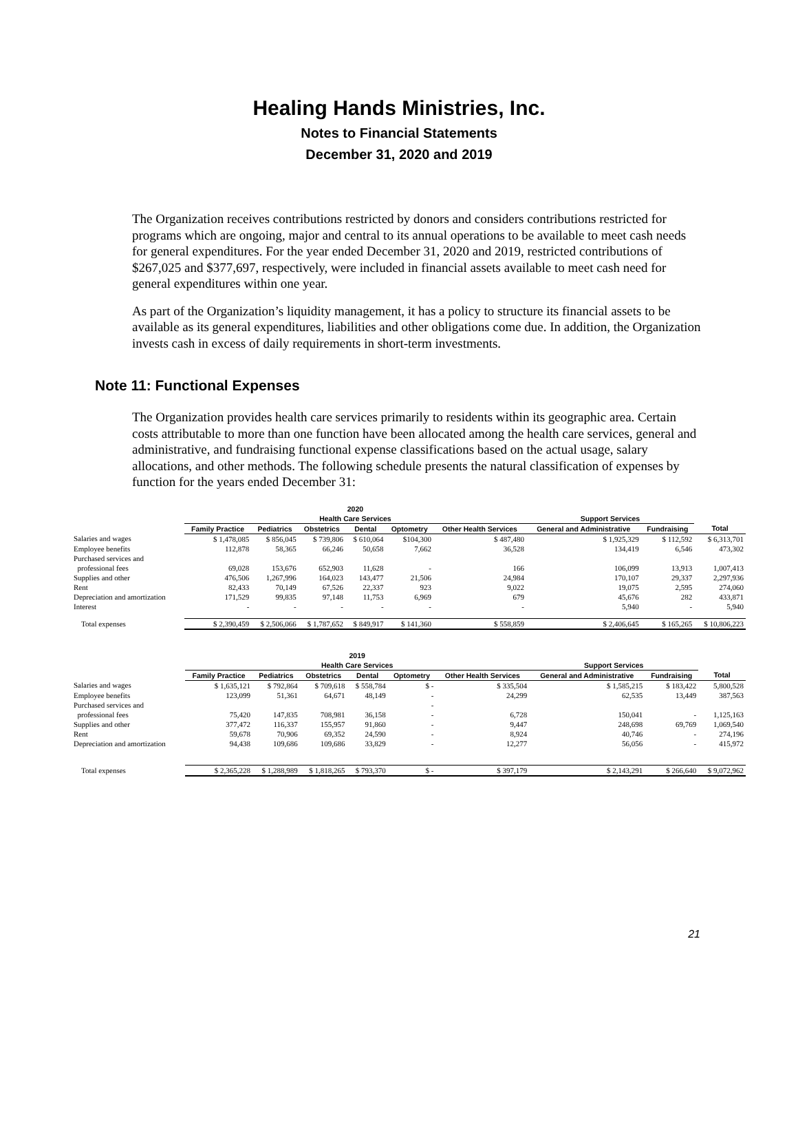Healing Hands Ministries, Inc.
Notes to Financial Statements
December 31, 2020 and 2019
The Organization receives contributions restricted by donors and considers contributions restricted for programs which are ongoing, major and central to its annual operations to be available to meet cash needs for general expenditures. For the year ended December 31, 2020 and 2019, restricted contributions of $267,025 and $377,697, respectively, were included in financial assets available to meet cash need for general expenditures within one year.
As part of the Organization’s liquidity management, it has a policy to structure its financial assets to be available as its general expenditures, liabilities and other obligations come due. In addition, the Organization invests cash in excess of daily requirements in short-term investments.
Note 11: Functional Expenses
The Organization provides health care services primarily to residents within its geographic area. Certain costs attributable to more than one function have been allocated among the health care services, general and administrative, and fundraising functional expense classifications based on the actual usage, salary allocations, and other methods. The following schedule presents the natural classification of expenses by function for the years ended December 31:
| | 2020 | | | | | | | | |
| --- | --- | --- | --- | --- | --- | --- | --- | --- | --- |
| | Health Care Services | | | | | | Support Services | | |
| | Family Practice | Pediatrics | Obstetrics | Dental | Optometry | Other Health Services | General and Administrative | Fundraising | Total |
| Salaries and wages | $ 1,478,085 | $ 856,045 | $ 739,806 | $ 610,064 | $104,300 | $ 487,480 | $ 1,925,329 | $ 112,592 | $ 6,313,701 |
| Employee benefits | 112,878 | 58,365 | 66,246 | 50,658 | 7,662 | 36,528 | 134,419 | 6,546 | 473,302 |
| Purchased services and | | | | | | | | | |
| professional fees | 69,028 | 153,676 | 652,903 | 11,628 | - | 166 | 106,099 | 13,913 | 1,007,413 |
| Supplies and other | 476,506 | 1,267,996 | 164,023 | 143,477 | 21,506 | 24,984 | 170,107 | 29,337 | 2,297,936 |
| Rent | 82,433 | 70,149 | 67,526 | 22,337 | 923 | 9,022 | 19,075 | 2,595 | 274,060 |
| Depreciation and amortization | 171,529 | 99,835 | 97,148 | 11,753 | 6,969 | 679 | 45,676 | 282 | 433,871 |
| Interest | - | - | - | - | - | - | 5,940 | - | 5,940 |
| Total expenses | $ 2,390,459 | $ 2,506,066 | $ 1,787,652 | $ 849,917 | $ 141,360 | $ 558,859 | $ 2,406,645 | $ 165,265 | $ 10,806,223 |
| | 2019 | | | | | | | | |
| --- | --- | --- | --- | --- | --- | --- | --- | --- | --- |
| | Health Care Services | | | | | | Support Services | | |
| | Family Practice | Pediatrics | Obstetrics | Dental | Optometry | Other Health Services | General and Administrative | Fundraising | Total |
| Salaries and wages | $ 1,635,121 | $ 792,864 | $ 709,618 | $ 558,784 | $ - | $ 335,504 | $ 1,585,215 | $ 183,422 | 5,800,528 |
| Employee benefits | 123,099 | 51,361 | 64,671 | 48,149 | - | 24,299 | 62,535 | 13,449 | 387,563 |
| Purchased services and | | | | | - | | | | |
| professional fees | 75,420 | 147,835 | 708,981 | 36,158 | - | 6,728 | 150,041 | - | 1,125,163 |
| Supplies and other | 377,472 | 116,337 | 155,957 | 91,860 | - | 9,447 | 248,698 | 69,769 | 1,069,540 |
| Rent | 59,678 | 70,906 | 69,352 | 24,590 | - | 8,924 | 40,746 | - | 274,196 |
| Depreciation and amortization | 94,438 | 109,686 | 109,686 | 33,829 | - | 12,277 | 56,056 | - | 415,972 |
| Total expenses | $ 2,365,228 | $ 1,288,989 | $ 1,818,265 | $ 793,370 | $ - | $ 397,179 | $ 2,143,291 | $ 266,640 | $ 9,072,962 |
21